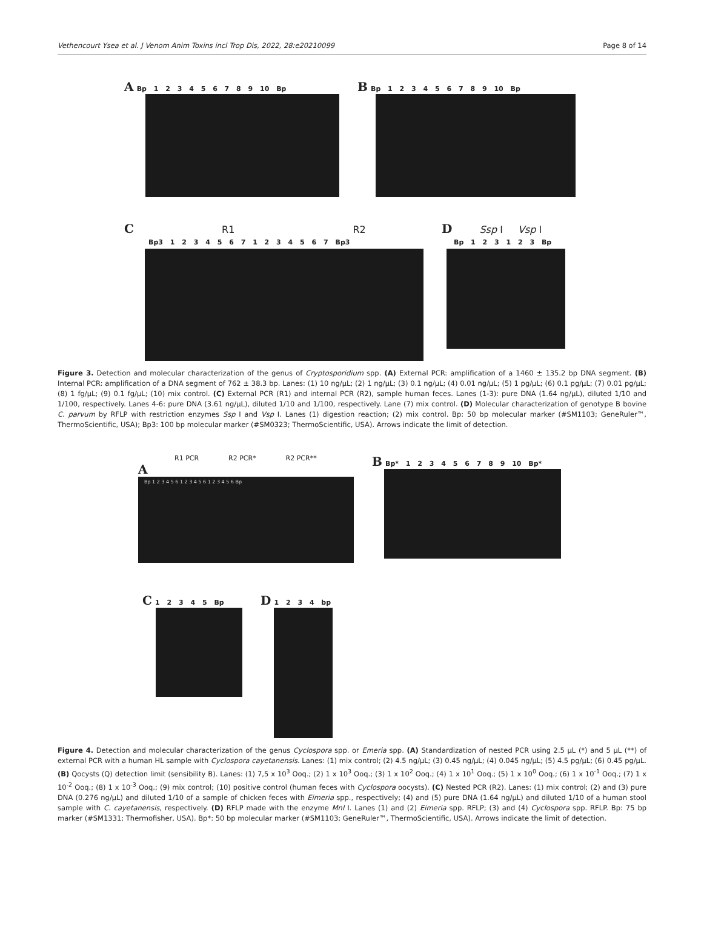Vethencourt Ysea et al. J Venom Anim Toxins incl Trop Dis, 2022, 28:e20210099 Page 8 of 14
A Bp 1 2 3 4 5 6 7 8 9 10 Bp
B Bp 1 2 3 4 5 6 7 8 9 10 Bp
C R1 R2
Bp3 1 2 3 4 5 6 7 1 2 3 4 5 6 7 Bp3
D Ssp I Vsp I
Bp 1 2 3 1 2 3 Bp
Figure 3. Detection and molecular characterization of the genus of Cryptosporidium spp. (A) External PCR: amplification of a 1460 ± 135.2 bp DNA segment. (B) Internal PCR: amplification of a DNA segment of 762 ± 38.3 bp. Lanes: (1) 10 ng/μL; (2) 1 ng/μL; (3) 0.1 ng/μL; (4) 0.01 ng/μL; (5) 1 pg/μL; (6) 0.1 pg/μL; (7) 0.01 pg/μL; (8) 1 fg/μL; (9) 0.1 fg/μL; (10) mix control. (C) External PCR (R1) and internal PCR (R2), sample human feces. Lanes (1-3): pure DNA (1.64 ng/μL), diluted 1/10 and 1/100, respectively. Lanes 4-6: pure DNA (3.61 ng/μL), diluted 1/10 and 1/100, respectively. Lane (7) mix control. (D) Molecular characterization of genotype B bovine C. parvum by RFLP with restriction enzymes Ssp I and Vsp I. Lanes (1) digestion reaction; (2) mix control. Bp: 50 bp molecular marker (#SM1103; GeneRuler™, ThermoScientific, USA); Bp3: 100 bp molecular marker (#SM0323; ThermoScientific, USA). Arrows indicate the limit of detection.
R1 PCR R2 PCR* R2 PCR**
A
Bp 1 2 3 4 5 6 1 2 3 4 5 6 1 2 3 4 5 6 Bp
B Bp* 1 2 3 4 5 6 7 8 9 10 Bp*
C 1 2 3 4 5 Bp
D 1 2 3 4 bp
Figure 4. Detection and molecular characterization of the genus Cyclospora spp. or Emeria spp. (A) Standardization of nested PCR using 2.5 μL (*) and 5 μL (**) of external PCR with a human HL sample with Cyclospora cayetanensis. Lanes: (1) mix control; (2) 4.5 ng/μL; (3) 0.45 ng/μL; (4) 0.045 ng/μL; (5) 4.5 pg/μL; (6) 0.45 pg/μL. (B) Qocysts (Q) detection limit (sensibility B). Lanes: (1) 7,5 x 10<sup>3</sup> Ooq.; (2) 1 x 10<sup>3</sup> Ooq.; (3) 1 x 10<sup>2</sup> Ooq.; (4) 1 x 10<sup>1</sup> Ooq.; (5) 1 x 10<sup>0</sup> Ooq.; (6) 1 x 10<sup>-1</sup> Ooq.; (7) 1 x 10<sup>-2</sup> Ooq.; (8) 1 x 10<sup>-3</sup> Ooq.; (9) mix control; (10) positive control (human feces with Cyclospora oocysts). (C) Nested PCR (R2). Lanes: (1) mix control; (2) and (3) pure DNA (0.276 ng/μL) and diluted 1/10 of a sample of chicken feces with Eimeria spp., respectively; (4) and (5) pure DNA (1.64 ng/μL) and diluted 1/10 of a human stool sample with C. cayetanensis, respectively. (D) RFLP made with the enzyme MnI I. Lanes (1) and (2) Eimeria spp. RFLP; (3) and (4) Cyclospora spp. RFLP. Bp: 75 bp marker (#SM1331; Thermofisher, USA). Bp*: 50 bp molecular marker (#SM1103; GeneRuler™, ThermoScientific, USA). Arrows indicate the limit of detection.